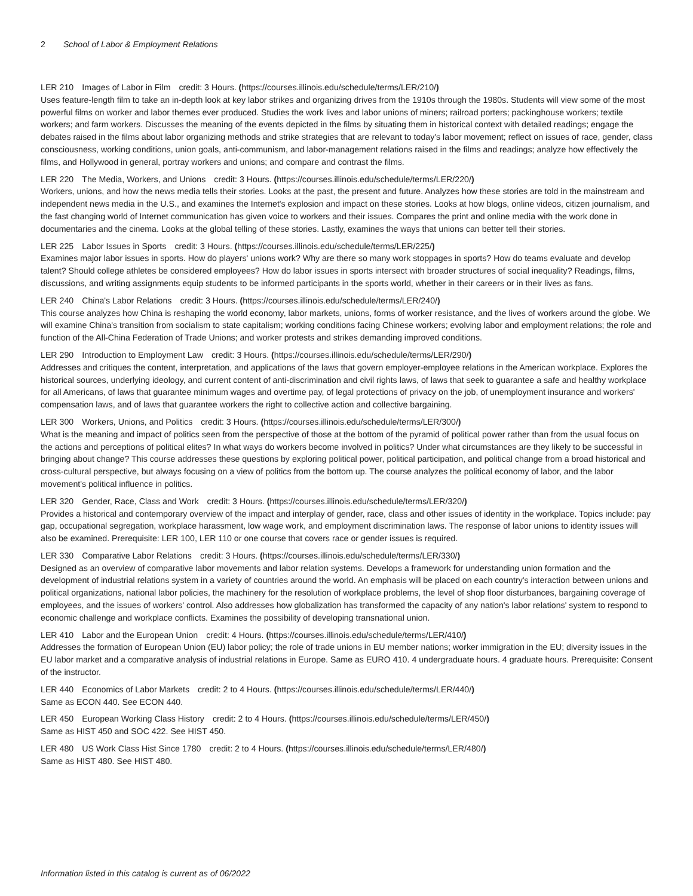2 School of Labor & Employment Relations
LER 210 Images of Labor in Film credit: 3 Hours. (https://courses.illinois.edu/schedule/terms/LER/210/)
Uses feature-length film to take an in-depth look at key labor strikes and organizing drives from the 1910s through the 1980s. Students will view some of the most powerful films on worker and labor themes ever produced. Studies the work lives and labor unions of miners; railroad porters; packinghouse workers; textile workers; and farm workers. Discusses the meaning of the events depicted in the films by situating them in historical context with detailed readings; engage the debates raised in the films about labor organizing methods and strike strategies that are relevant to today's labor movement; reflect on issues of race, gender, class consciousness, working conditions, union goals, anti-communism, and labor-management relations raised in the films and readings; analyze how effectively the films, and Hollywood in general, portray workers and unions; and compare and contrast the films.
LER 220 The Media, Workers, and Unions credit: 3 Hours. (https://courses.illinois.edu/schedule/terms/LER/220/)
Workers, unions, and how the news media tells their stories. Looks at the past, the present and future. Analyzes how these stories are told in the mainstream and independent news media in the U.S., and examines the Internet's explosion and impact on these stories. Looks at how blogs, online videos, citizen journalism, and the fast changing world of Internet communication has given voice to workers and their issues. Compares the print and online media with the work done in documentaries and the cinema. Looks at the global telling of these stories. Lastly, examines the ways that unions can better tell their stories.
LER 225 Labor Issues in Sports credit: 3 Hours. (https://courses.illinois.edu/schedule/terms/LER/225/)
Examines major labor issues in sports. How do players' unions work? Why are there so many work stoppages in sports? How do teams evaluate and develop talent? Should college athletes be considered employees? How do labor issues in sports intersect with broader structures of social inequality? Readings, films, discussions, and writing assignments equip students to be informed participants in the sports world, whether in their careers or in their lives as fans.
LER 240 China's Labor Relations credit: 3 Hours. (https://courses.illinois.edu/schedule/terms/LER/240/)
This course analyzes how China is reshaping the world economy, labor markets, unions, forms of worker resistance, and the lives of workers around the globe. We will examine China's transition from socialism to state capitalism; working conditions facing Chinese workers; evolving labor and employment relations; the role and function of the All-China Federation of Trade Unions; and worker protests and strikes demanding improved conditions.
LER 290 Introduction to Employment Law credit: 3 Hours. (https://courses.illinois.edu/schedule/terms/LER/290/)
Addresses and critiques the content, interpretation, and applications of the laws that govern employer-employee relations in the American workplace. Explores the historical sources, underlying ideology, and current content of anti-discrimination and civil rights laws, of laws that seek to guarantee a safe and healthy workplace for all Americans, of laws that guarantee minimum wages and overtime pay, of legal protections of privacy on the job, of unemployment insurance and workers' compensation laws, and of laws that guarantee workers the right to collective action and collective bargaining.
LER 300 Workers, Unions, and Politics credit: 3 Hours. (https://courses.illinois.edu/schedule/terms/LER/300/)
What is the meaning and impact of politics seen from the perspective of those at the bottom of the pyramid of political power rather than from the usual focus on the actions and perceptions of political elites? In what ways do workers become involved in politics? Under what circumstances are they likely to be successful in bringing about change? This course addresses these questions by exploring political power, political participation, and political change from a broad historical and cross-cultural perspective, but always focusing on a view of politics from the bottom up. The course analyzes the political economy of labor, and the labor movement's political influence in politics.
LER 320 Gender, Race, Class and Work credit: 3 Hours. (https://courses.illinois.edu/schedule/terms/LER/320/)
Provides a historical and contemporary overview of the impact and interplay of gender, race, class and other issues of identity in the workplace. Topics include: pay gap, occupational segregation, workplace harassment, low wage work, and employment discrimination laws. The response of labor unions to identity issues will also be examined. Prerequisite: LER 100, LER 110 or one course that covers race or gender issues is required.
LER 330 Comparative Labor Relations credit: 3 Hours. (https://courses.illinois.edu/schedule/terms/LER/330/)
Designed as an overview of comparative labor movements and labor relation systems. Develops a framework for understanding union formation and the development of industrial relations system in a variety of countries around the world. An emphasis will be placed on each country's interaction between unions and political organizations, national labor policies, the machinery for the resolution of workplace problems, the level of shop floor disturbances, bargaining coverage of employees, and the issues of workers' control. Also addresses how globalization has transformed the capacity of any nation's labor relations' system to respond to economic challenge and workplace conflicts. Examines the possibility of developing transnational union.
LER 410 Labor and the European Union credit: 4 Hours. (https://courses.illinois.edu/schedule/terms/LER/410/)
Addresses the formation of European Union (EU) labor policy; the role of trade unions in EU member nations; worker immigration in the EU; diversity issues in the EU labor market and a comparative analysis of industrial relations in Europe. Same as EURO 410. 4 undergraduate hours. 4 graduate hours. Prerequisite: Consent of the instructor.
LER 440 Economics of Labor Markets credit: 2 to 4 Hours. (https://courses.illinois.edu/schedule/terms/LER/440/)
Same as ECON 440. See ECON 440.
LER 450 European Working Class History credit: 2 to 4 Hours. (https://courses.illinois.edu/schedule/terms/LER/450/)
Same as HIST 450 and SOC 422. See HIST 450.
LER 480 US Work Class Hist Since 1780 credit: 2 to 4 Hours. (https://courses.illinois.edu/schedule/terms/LER/480/)
Same as HIST 480. See HIST 480.
Information listed in this catalog is current as of 06/2022